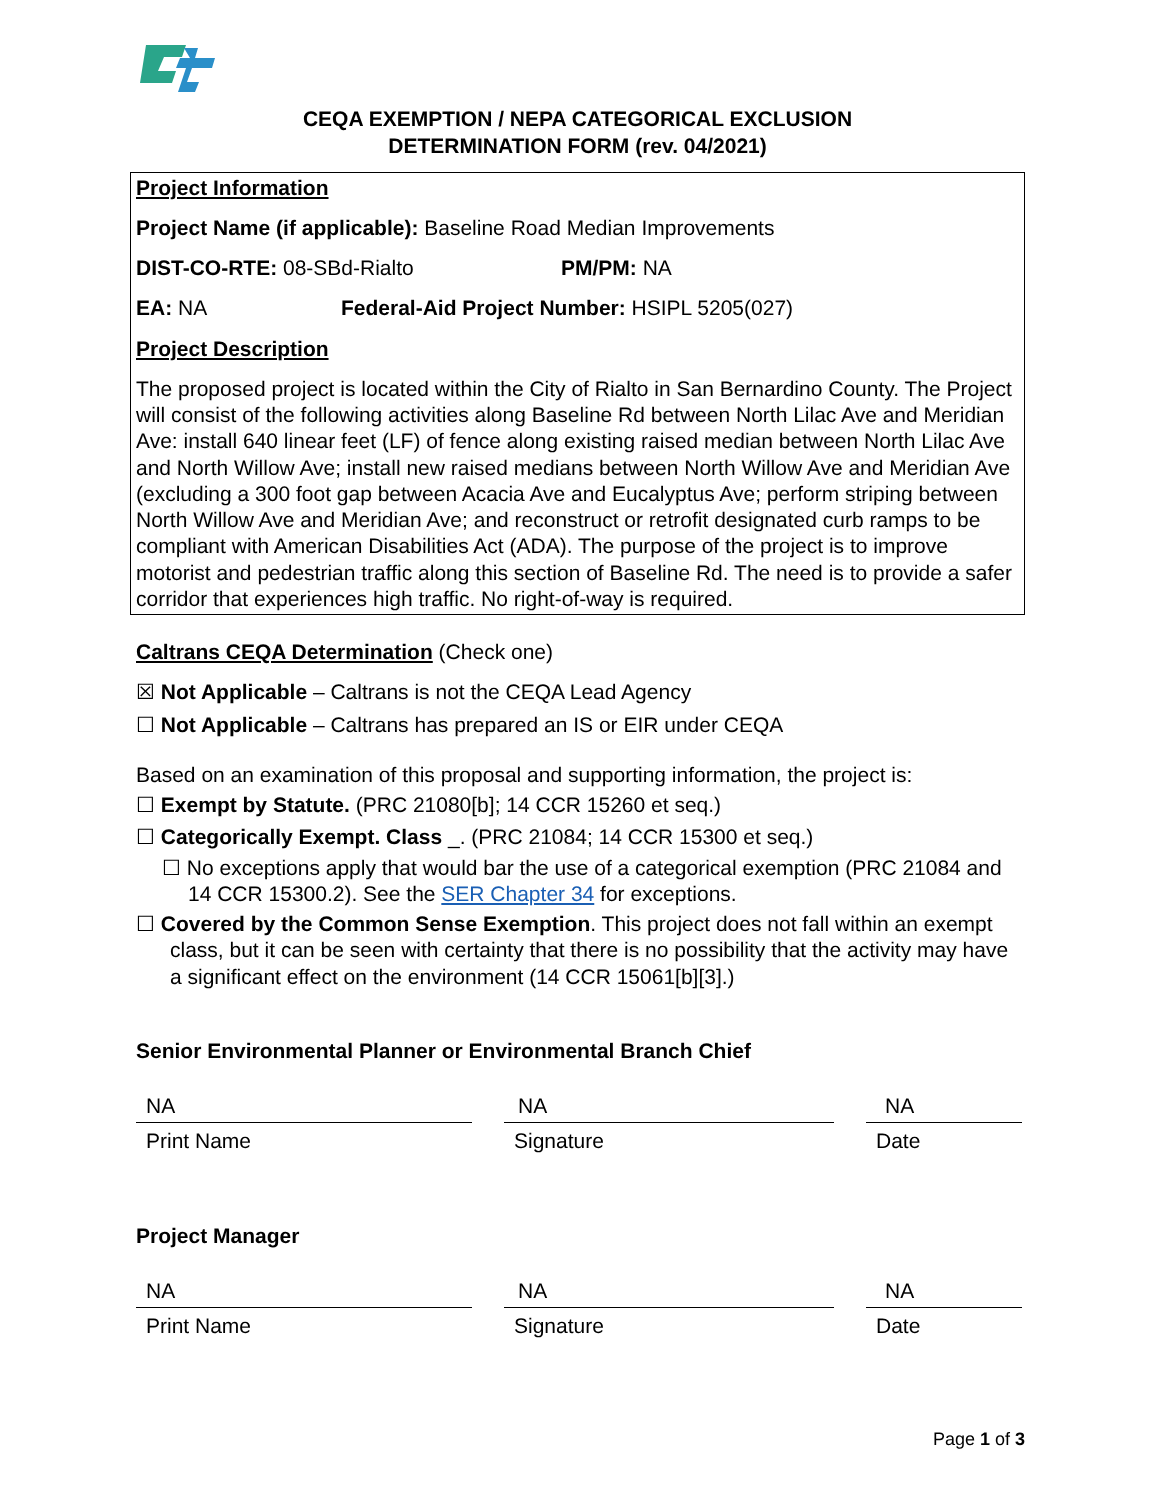CEQA EXEMPTION / NEPA CATEGORICAL EXCLUSION
DETERMINATION FORM (rev. 04/2021)
Project Information
Project Name (if applicable): Baseline Road Median Improvements
DIST-CO-RTE: 08-SBd-Rialto PM/PM: NA
EA: NA Federal-Aid Project Number: HSIPL 5205(027)
Project Description
The proposed project is located within the City of Rialto in San Bernardino County. The Project will consist of the following activities along Baseline Rd between North Lilac Ave and Meridian Ave: install 640 linear feet (LF) of fence along existing raised median between North Lilac Ave and North Willow Ave; install new raised medians between North Willow Ave and Meridian Ave (excluding a 300 foot gap between Acacia Ave and Eucalyptus Ave; perform striping between North Willow Ave and Meridian Ave; and reconstruct or retrofit designated curb ramps to be compliant with American Disabilities Act (ADA). The purpose of the project is to improve motorist and pedestrian traffic along this section of Baseline Rd. The need is to provide a safer corridor that experiences high traffic. No right-of-way is required.
Caltrans CEQA Determination (Check one)
☒ Not Applicable – Caltrans is not the CEQA Lead Agency
☐ Not Applicable – Caltrans has prepared an IS or EIR under CEQA
Based on an examination of this proposal and supporting information, the project is:
☐ Exempt by Statute. (PRC 21080[b]; 14 CCR 15260 et seq.)
☐ Categorically Exempt. Class _. (PRC 21084; 14 CCR 15300 et seq.)
☐ No exceptions apply that would bar the use of a categorical exemption (PRC 21084 and 14 CCR 15300.2). See the SER Chapter 34 for exceptions.
☐ Covered by the Common Sense Exemption. This project does not fall within an exempt class, but it can be seen with certainty that there is no possibility that the activity may have a significant effect on the environment (14 CCR 15061[b][3].)
Senior Environmental Planner or Environmental Branch Chief
NA NA NA
Print Name Signature Date
Project Manager
NA NA NA
Print Name Signature Date
Page 1 of 3